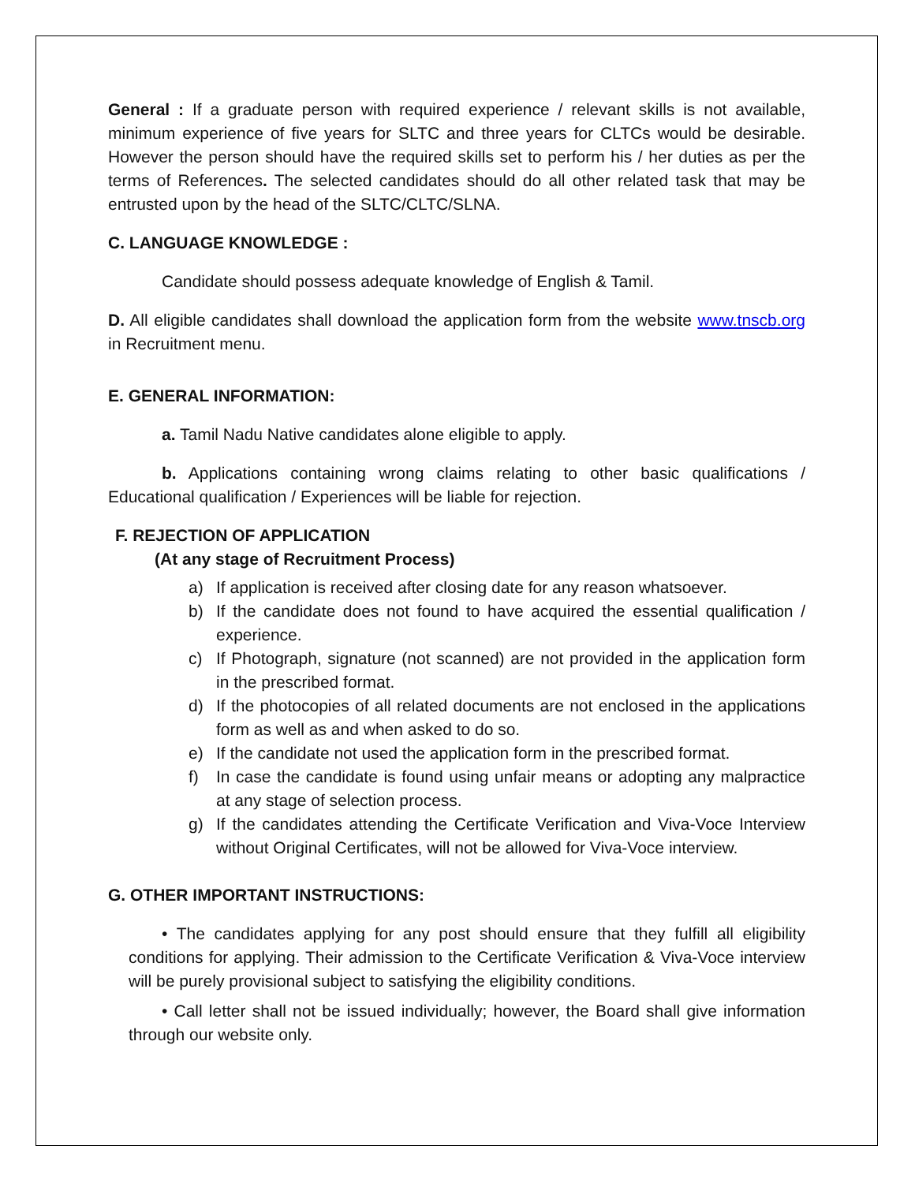General : If a graduate person with required experience / relevant skills is not available, minimum experience of five years for SLTC and three years for CLTCs would be desirable. However the person should have the required skills set to perform his / her duties as per the terms of References. The selected candidates should do all other related task that may be entrusted upon by the head of the SLTC/CLTC/SLNA.
C. LANGUAGE KNOWLEDGE :
Candidate should possess adequate knowledge of English & Tamil.
D. All eligible candidates shall download the application form from the website www.tnscb.org in Recruitment menu.
E. GENERAL INFORMATION:
a. Tamil Nadu Native candidates alone eligible to apply.
b. Applications containing wrong claims relating to other basic qualifications / Educational qualification / Experiences will be liable for rejection.
F. REJECTION OF APPLICATION
(At any stage of Recruitment Process)
a) If application is received after closing date for any reason whatsoever.
b) If the candidate does not found to have acquired the essential qualification / experience.
c) If Photograph, signature (not scanned) are not provided in the application form in the prescribed format.
d) If the photocopies of all related documents are not enclosed in the applications form as well as and when asked to do so.
e) If the candidate not used the application form in the prescribed format.
f) In case the candidate is found using unfair means or adopting any malpractice at any stage of selection process.
g) If the candidates attending the Certificate Verification and Viva-Voce Interview without Original Certificates, will not be allowed for Viva-Voce interview.
G. OTHER IMPORTANT INSTRUCTIONS:
• The candidates applying for any post should ensure that they fulfill all eligibility conditions for applying. Their admission to the Certificate Verification & Viva-Voce interview will be purely provisional subject to satisfying the eligibility conditions.
• Call letter shall not be issued individually; however, the Board shall give information through our website only.